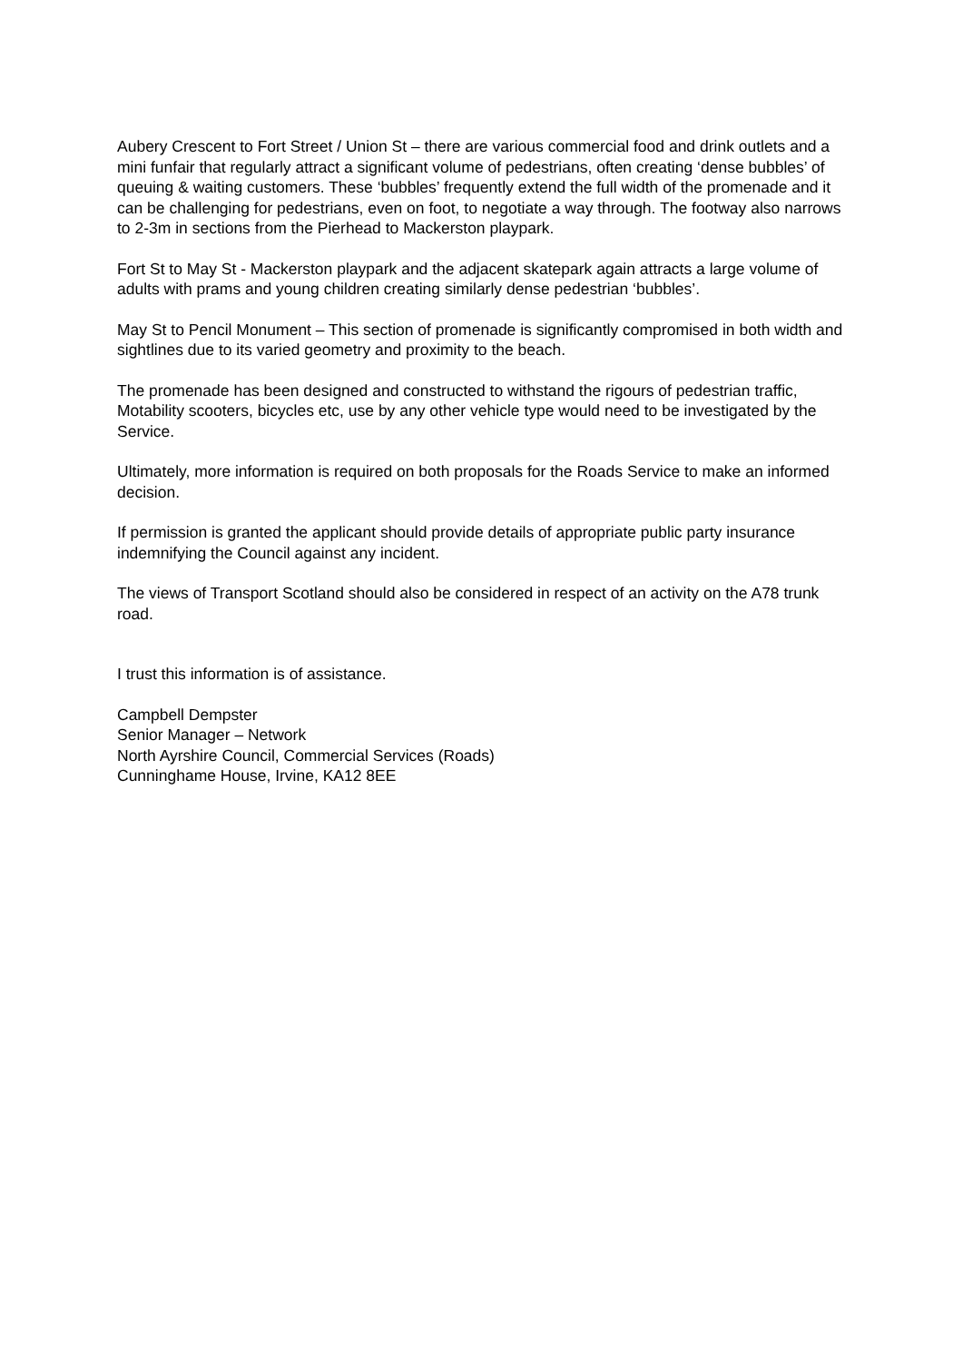Aubery Crescent to Fort Street / Union St – there are various commercial food and drink outlets and a mini funfair that regularly attract a significant volume of pedestrians, often creating ‘dense bubbles’ of queuing & waiting customers. These ‘bubbles’ frequently extend the full width of the promenade and it can be challenging for pedestrians, even on foot, to negotiate a way through. The footway also narrows to 2-3m in sections from the Pierhead to Mackerston playpark.
Fort St to May St - Mackerston playpark and the adjacent skatepark again attracts a large volume of adults with prams and young children creating similarly dense pedestrian ‘bubbles’.
May St to Pencil Monument – This section of promenade is significantly compromised in both width and sightlines due to its varied geometry and proximity to the beach.
The promenade has been designed and constructed to withstand the rigours of pedestrian traffic, Motability scooters, bicycles etc, use by any other vehicle type would need to be investigated by the Service.
Ultimately, more information is required on both proposals for the Roads Service to make an informed decision.
If permission is granted the applicant should provide details of appropriate public party insurance indemnifying the Council against any incident.
The views of Transport Scotland should also be considered in respect of an activity on the A78 trunk road.
I trust this information is of assistance.
Campbell Dempster
Senior Manager – Network
North Ayrshire Council, Commercial Services (Roads)
Cunninghame House, Irvine, KA12 8EE